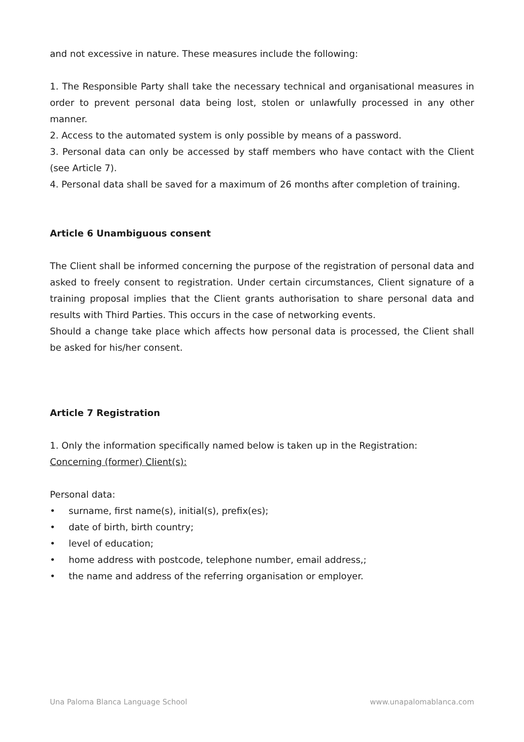and not excessive in nature. These measures include the following:
1. The Responsible Party shall take the necessary technical and organisational measures in order to prevent personal data being lost, stolen or unlawfully processed in any other manner.
2. Access to the automated system is only possible by means of a password.
3. Personal data can only be accessed by staff members who have contact with the Client (see Article 7).
4. Personal data shall be saved for a maximum of 26 months after completion of training.
Article 6 Unambiguous consent
The Client shall be informed concerning the purpose of the registration of personal data and asked to freely consent to registration. Under certain circumstances, Client signature of a training proposal implies that the Client grants authorisation to share personal data and results with Third Parties. This occurs in the case of networking events.
Should a change take place which affects how personal data is processed, the Client shall be asked for his/her consent.
Article 7 Registration
1. Only the information specifically named below is taken up in the Registration:
Concerning (former) Client(s):
Personal data:
• surname, first name(s), initial(s), prefix(es);
• date of birth, birth country;
• level of education;
• home address with postcode, telephone number, email address,;
• the name and address of the referring organisation or employer.
Una Paloma Blanca Language School www.unapalomablanca.com